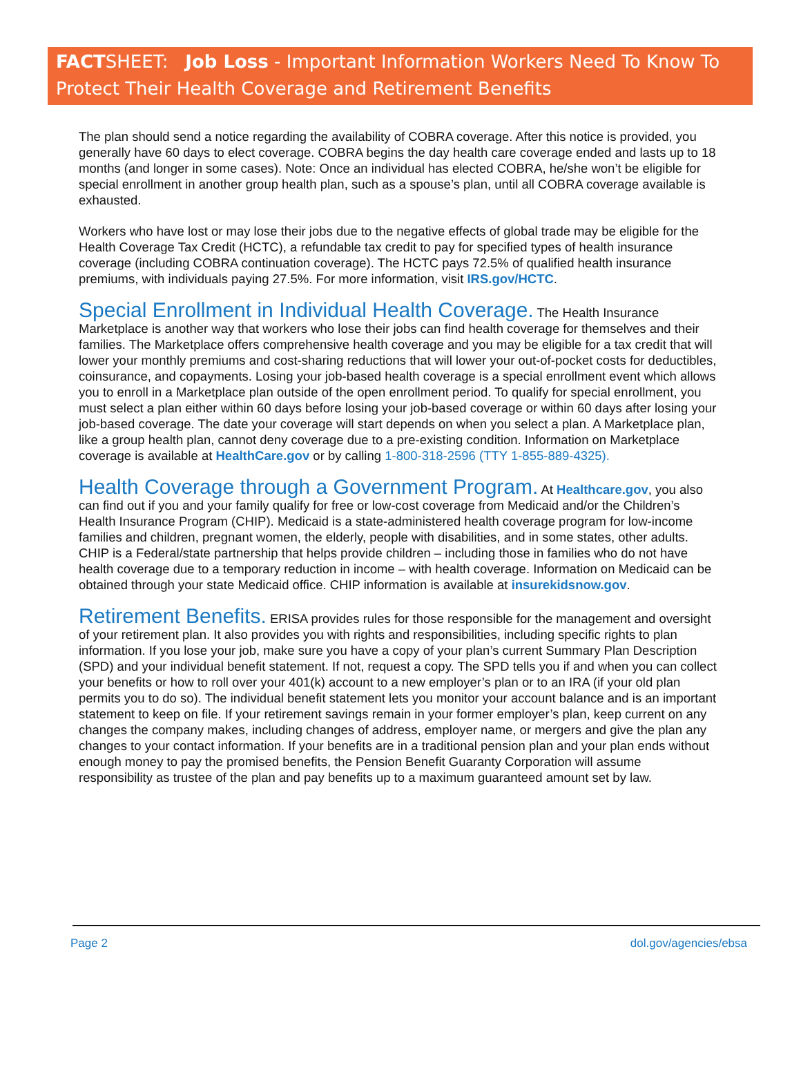FACTSHEET: Job Loss - Important Information Workers Need To Know To Protect Their Health Coverage and Retirement Benefits
The plan should send a notice regarding the availability of COBRA coverage. After this notice is provided, you generally have 60 days to elect coverage. COBRA begins the day health care coverage ended and lasts up to 18 months (and longer in some cases). Note: Once an individual has elected COBRA, he/she won’t be eligible for special enrollment in another group health plan, such as a spouse’s plan, until all COBRA coverage available is exhausted.
Workers who have lost or may lose their jobs due to the negative effects of global trade may be eligible for the Health Coverage Tax Credit (HCTC), a refundable tax credit to pay for specified types of health insurance coverage (including COBRA continuation coverage). The HCTC pays 72.5% of qualified health insurance premiums, with individuals paying 27.5%. For more information, visit IRS.gov/HCTC.
Special Enrollment in Individual Health Coverage. The Health Insurance Marketplace is another way that workers who lose their jobs can find health coverage for themselves and their families. The Marketplace offers comprehensive health coverage and you may be eligible for a tax credit that will lower your monthly premiums and cost-sharing reductions that will lower your out-of-pocket costs for deductibles, coinsurance, and copayments. Losing your job-based health coverage is a special enrollment event which allows you to enroll in a Marketplace plan outside of the open enrollment period. To qualify for special enrollment, you must select a plan either within 60 days before losing your job-based coverage or within 60 days after losing your job-based coverage. The date your coverage will start depends on when you select a plan. A Marketplace plan, like a group health plan, cannot deny coverage due to a pre-existing condition. Information on Marketplace coverage is available at HealthCare.gov or by calling 1-800-318-2596 (TTY 1-855-889-4325).
Health Coverage through a Government Program. At Healthcare.gov, you also can find out if you and your family qualify for free or low-cost coverage from Medicaid and/or the Children’s Health Insurance Program (CHIP). Medicaid is a state-administered health coverage program for low-income families and children, pregnant women, the elderly, people with disabilities, and in some states, other adults. CHIP is a Federal/state partnership that helps provide children – including those in families who do not have health coverage due to a temporary reduction in income – with health coverage. Information on Medicaid can be obtained through your state Medicaid office. CHIP information is available at insurekidsnow.gov.
Retirement Benefits. ERISA provides rules for those responsible for the management and oversight of your retirement plan. It also provides you with rights and responsibilities, including specific rights to plan information. If you lose your job, make sure you have a copy of your plan’s current Summary Plan Description (SPD) and your individual benefit statement. If not, request a copy. The SPD tells you if and when you can collect your benefits or how to roll over your 401(k) account to a new employer’s plan or to an IRA (if your old plan permits you to do so). The individual benefit statement lets you monitor your account balance and is an important statement to keep on file. If your retirement savings remain in your former employer’s plan, keep current on any changes the company makes, including changes of address, employer name, or mergers and give the plan any changes to your contact information. If your benefits are in a traditional pension plan and your plan ends without enough money to pay the promised benefits, the Pension Benefit Guaranty Corporation will assume responsibility as trustee of the plan and pay benefits up to a maximum guaranteed amount set by law.
Page 2 dol.gov/agencies/ebsa